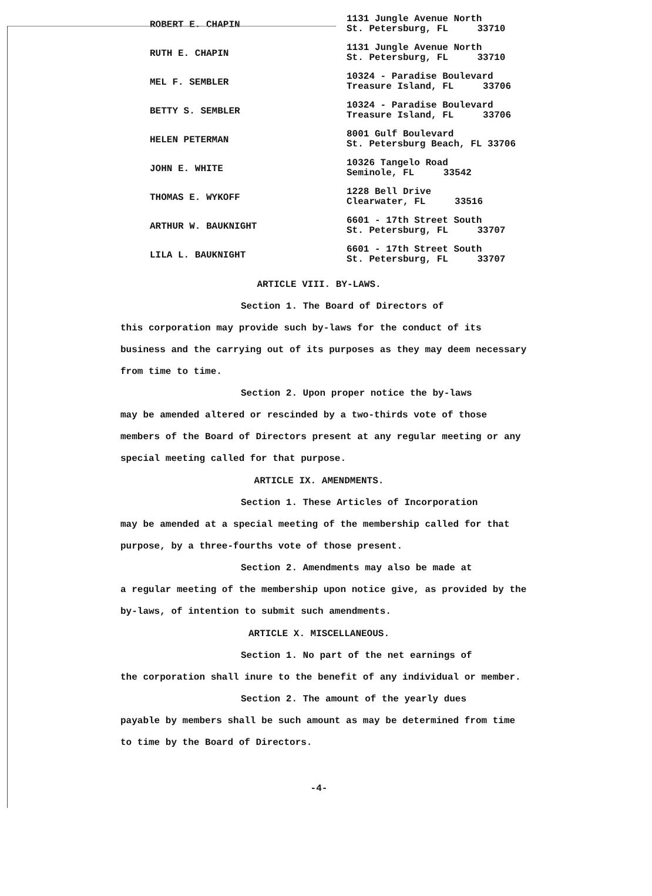| ROBERT E. CHAPIN | 1131 Jungle Avenue North St. Petersburg, FL 33710 |
| RUTH E. CHAPIN | 1131 Jungle Avenue North St. Petersburg, FL 33710 |
| MEL F. SEMBLER | 10324 - Paradise Boulevard Treasure Island, FL 33706 |
| BETTY S. SEMBLER | 10324 - Paradise Boulevard Treasure Island, FL 33706 |
| HELEN PETERMAN | 8001 Gulf Boulevard St. Petersburg Beach, FL 33706 |
| JOHN E. WHITE | 10326 Tangelo Road Seminole, FL 33542 |
| THOMAS E. WYKOFF | 1228 Bell Drive Clearwater, FL 33516 |
| ARTHUR W. BAUKNIGHT | 6601 - 17th Street South St. Petersburg, FL 33707 |
| LILA L. BAUKNIGHT | 6601 - 17th Street South St. Petersburg, FL 33707 |
ARTICLE VIII. BY-LAWS.
Section 1. The Board of Directors of
this corporation may provide such by-laws for the conduct of its business and the carrying out of its purposes as they may deem necessary from time to time.
Section 2. Upon proper notice the by-laws
may be amended altered or rescinded by a two-thirds vote of those members of the Board of Directors present at any regular meeting or any special meeting called for that purpose.
ARTICLE IX. AMENDMENTS.
Section 1. These Articles of Incorporation
may be amended at a special meeting of the membership called for that purpose, by a three-fourths vote of those present.
Section 2. Amendments may also be made at
a regular meeting of the membership upon notice give, as provided by the by-laws, of intention to submit such amendments.
ARTICLE X. MISCELLANEOUS.
Section 1. No part of the net earnings of
the corporation shall inure to the benefit of any individual or member.
Section 2. The amount of the yearly dues
payable by members shall be such amount as may be determined from time to time by the Board of Directors.
-4-